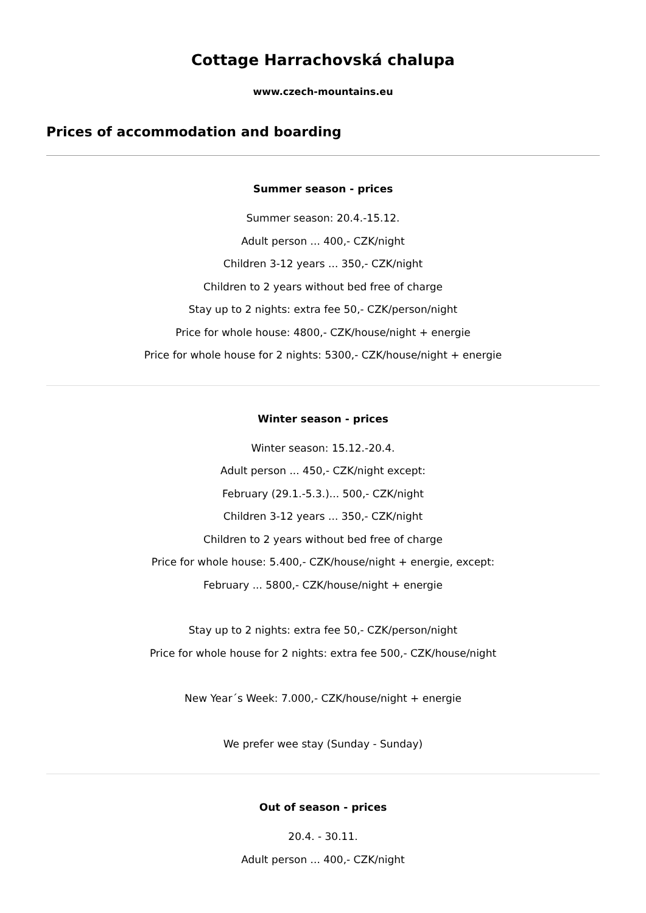Cottage Harrachovská chalupa
www.czech-mountains.eu
Prices of accommodation and boarding
Summer season - prices
Summer season: 20.4.-15.12.
Adult person ... 400,- CZK/night
Children 3-12 years ... 350,- CZK/night
Children to 2 years without bed free of charge
Stay up to 2 nights: extra fee 50,- CZK/person/night
Price for whole house: 4800,- CZK/house/night + energie
Price for whole house for 2 nights: 5300,- CZK/house/night + energie
Winter season - prices
Winter season: 15.12.-20.4.
Adult person ... 450,- CZK/night except:
February (29.1.-5.3.)... 500,- CZK/night
Children 3-12 years ... 350,- CZK/night
Children to 2 years without bed free of charge
Price for whole house: 5.400,- CZK/house/night + energie, except:
February ... 5800,- CZK/house/night + energie
Stay up to 2 nights: extra fee 50,- CZK/person/night
Price for whole house for 2 nights: extra fee 500,- CZK/house/night
New Year´s Week: 7.000,- CZK/house/night + energie
We prefer wee stay (Sunday - Sunday)
Out of season - prices
20.4. - 30.11.
Adult person ... 400,- CZK/night